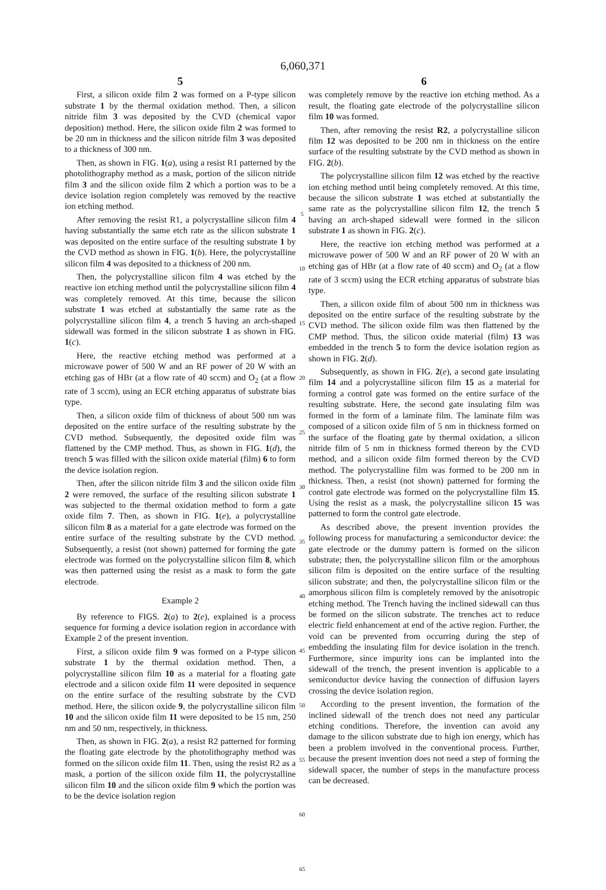6,060,371
5
First, a silicon oxide film 2 was formed on a P-type silicon substrate 1 by the thermal oxidation method. Then, a silicon nitride film 3 was deposited by the CVD (chemical vapor deposition) method. Here, the silicon oxide film 2 was formed to be 20 nm in thickness and the silicon nitride film 3 was deposited to a thickness of 300 nm.
Then, as shown in FIG. 1(a), using a resist R1 patterned by the photolithography method as a mask, portion of the silicon nitride film 3 and the silicon oxide film 2 which a portion was to be a device isolation region completely was removed by the reactive ion etching method.
After removing the resist R1, a polycrystalline silicon film 4 having substantially the same etch rate as the silicon substrate 1 was deposited on the entire surface of the resulting substrate 1 by the CVD method as shown in FIG. 1(b). Here, the polycrystalline silicon film 4 was deposited to a thickness of 200 nm.
Then, the polycrystalline silicon film 4 was etched by the reactive ion etching method until the polycrystalline silicon film 4 was completely removed. At this time, because the silicon substrate 1 was etched at substantially the same rate as the polycrystalline silicon film 4, a trench 5 having an arch-shaped sidewall was formed in the silicon substrate 1 as shown in FIG. 1(c).
Here, the reactive etching method was performed at a microwave power of 500 W and an RF power of 20 W with an etching gas of HBr (at a flow rate of 40 sccm) and O<sub>2</sub> (at a flow rate of 3 sccm), using an ECR etching apparatus of substrate bias type.
Then, a silicon oxide film of thickness of about 500 nm was deposited on the entire surface of the resulting substrate by the CVD method. Subsequently, the deposited oxide film was flattened by the CMP method. Thus, as shown in FIG. 1(d), the trench 5 was filled with the silicon oxide material (film) 6 to form the device isolation region.
Then, after the silicon nitride film 3 and the silicon oxide film 2 were removed, the surface of the resulting silicon substrate 1 was subjected to the thermal oxidation method to form a gate oxide film 7. Then, as shown in FIG. 1(e), a polycrystalline silicon film 8 as a material for a gate electrode was formed on the entire surface of the resulting substrate by the CVD method. Subsequently, a resist (not shown) patterned for forming the gate electrode was formed on the polycrystalline silicon film 8, which was then patterned using the resist as a mask to form the gate electrode.
Example 2
By reference to FIGS. 2(a) to 2(e), explained is a process sequence for forming a device isolation region in accordance with Example 2 of the present invention.
First, a silicon oxide film 9 was formed on a P-type silicon substrate 1 by the thermal oxidation method. Then, a polycrystalline silicon film 10 as a material for a floating gate electrode and a silicon oxide film 11 were deposited in sequence on the entire surface of the resulting substrate by the CVD method. Here, the silicon oxide 9, the polycrystalline silicon film 10 and the silicon oxide film 11 were deposited to be 15 nm, 250 nm and 50 nm, respectively, in thickness.
Then, as shown in FIG. 2(a), a resist R2 patterned for forming the floating gate electrode by the photolithography method was formed on the silicon oxide film 11. Then, using the resist R2 as a mask, a portion of the silicon oxide film 11, the polycrystalline silicon film 10 and the silicon oxide film 9 which the portion was to be the device isolation region
5
10
15
20
25
30
35
40
45
50
55
60
65
6
was completely remove by the reactive ion etching method. As a result, the floating gate electrode of the polycrystalline silicon film 10 was formed.
Then, after removing the resist R2, a polycrystalline silicon film 12 was deposited to be 200 nm in thickness on the entire surface of the resulting substrate by the CVD method as shown in FIG. 2(b).
The polycrystalline silicon film 12 was etched by the reactive ion etching method until being completely removed. At this time, because the silicon substrate 1 was etched at substantially the same rate as the polycrystalline silicon film 12, the trench 5 having an arch-shaped sidewall were formed in the silicon substrate 1 as shown in FIG. 2(c).
Here, the reactive ion etching method was performed at a microwave power of 500 W and an RF power of 20 W with an etching gas of HBr (at a flow rate of 40 sccm) and O<sub>2</sub> (at a flow rate of 3 sccm) using the ECR etching apparatus of substrate bias type.
Then, a silicon oxide film of about 500 nm in thickness was deposited on the entire surface of the resulting substrate by the CVD method. The silicon oxide film was then flattened by the CMP method. Thus, the silicon oxide material (film) 13 was embedded in the trench 5 to form the device isolation region as shown in FIG. 2(d).
Subsequently, as shown in FIG. 2(e), a second gate insulating film 14 and a polycrystalline silicon film 15 as a material for forming a control gate was formed on the entire surface of the resulting substrate. Here, the second gate insulating film was formed in the form of a laminate film. The laminate film was composed of a silicon oxide film of 5 nm in thickness formed on the surface of the floating gate by thermal oxidation, a silicon nitride film of 5 nm in thickness formed thereon by the CVD method, and a silicon oxide film formed thereon by the CVD method. The polycrystalline film was formed to be 200 nm in thickness. Then, a resist (not shown) patterned for forming the control gate electrode was formed on the polycrystalline film 15. Using the resist as a mask, the polycrystalline silicon 15 was patterned to form the control gate electrode.
As described above, the present invention provides the following process for manufacturing a semiconductor device: the gate electrode or the dummy pattern is formed on the silicon substrate; then, the polycrystalline silicon film or the amorphous silicon film is deposited on the entire surface of the resulting silicon substrate; and then, the polycrystalline silicon film or the amorphous silicon film is completely removed by the anisotropic etching method. The Trench having the inclined sidewall can thus be formed on the silicon substrate. The trenches act to reduce electric field enhancement at end of the active region. Further, the void can be prevented from occurring during the step of embedding the insulating film for device isolation in the trench. Furthermore, since impurity ions can be implanted into the sidewall of the trench, the present invention is applicable to a semiconductor device having the connection of diffusion layers crossing the device isolation region.
According to the present invention, the formation of the inclined sidewall of the trench does not need any particular etching conditions. Therefore, the invention can avoid any damage to the silicon substrate due to high ion energy, which has been a problem involved in the conventional process. Further, because the present invention does not need a step of forming the sidewall spacer, the number of steps in the manufacture process can be decreased.